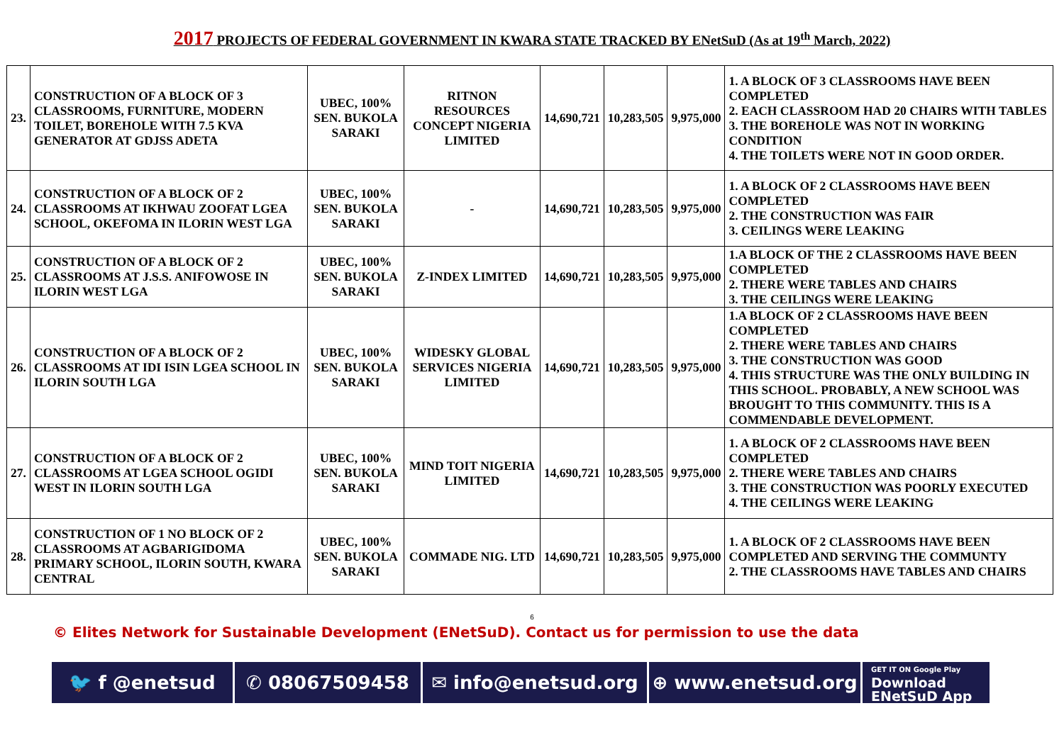2017 PROJECTS OF FEDERAL GOVERNMENT IN KWARA STATE TRACKED BY ENetSuD (As at 19<sup>th</sup> March, 2022)
| 23. | CONSTRUCTION OF A BLOCK OF 3 CLASSROOMS, FURNITURE, MODERN TOILET, BOREHOLE WITH 7.5 KVA GENERATOR AT GDJSS ADETA | UBEC, 100% SEN. BUKOLA SARAKI | RITNON RESOURCES CONCEPT NIGERIA LIMITED | 14,690,721 | 10,283,505 | 9,975,000 | 1. A BLOCK OF 3 CLASSROOMS HAVE BEEN COMPLETED 2. EACH CLASSROOM HAD 20 CHAIRS WITH TABLES 3. THE BOREHOLE WAS NOT IN WORKING CONDITION 4. THE TOILETS WERE NOT IN GOOD ORDER. |
| 24. | CONSTRUCTION OF A BLOCK OF 2 CLASSROOMS AT IKHWAU ZOOFAT LGEA SCHOOL, OKEFOMA IN ILORIN WEST LGA | UBEC, 100% SEN. BUKOLA SARAKI | - | 14,690,721 | 10,283,505 | 9,975,000 | 1. A BLOCK OF 2 CLASSROOMS HAVE BEEN COMPLETED 2. THE CONSTRUCTION WAS FAIR 3. CEILINGS WERE LEAKING |
| 25. | CONSTRUCTION OF A BLOCK OF 2 CLASSROOMS AT J.S.S. ANIFOWOSE IN ILORIN WEST LGA | UBEC, 100% SEN. BUKOLA SARAKI | Z-INDEX LIMITED | 14,690,721 | 10,283,505 | 9,975,000 | 1.A BLOCK OF THE 2 CLASSROOMS HAVE BEEN COMPLETED 2. THERE WERE TABLES AND CHAIRS 3. THE CEILINGS WERE LEAKING |
| 26. | CONSTRUCTION OF A BLOCK OF 2 CLASSROOMS AT IDI ISIN LGEA SCHOOL IN ILORIN SOUTH LGA | UBEC, 100% SEN. BUKOLA SARAKI | WIDESKY GLOBAL SERVICES NIGERIA LIMITED | 14,690,721 | 10,283,505 | 9,975,000 | 1.A BLOCK OF 2 CLASSROOMS HAVE BEEN COMPLETED 2. THERE WERE TABLES AND CHAIRS 3. THE CONSTRUCTION WAS GOOD 4. THIS STRUCTURE WAS THE ONLY BUILDING IN THIS SCHOOL. PROBABLY, A NEW SCHOOL WAS BROUGHT TO THIS COMMUNITY. THIS IS A COMMENDABLE DEVELOPMENT. |
| 27. | CONSTRUCTION OF A BLOCK OF 2 CLASSROOMS AT LGEA SCHOOL OGIDI WEST IN ILORIN SOUTH LGA | UBEC, 100% SEN. BUKOLA SARAKI | MIND TOIT NIGERIA LIMITED | 14,690,721 | 10,283,505 | 9,975,000 | 1. A BLOCK OF 2 CLASSROOMS HAVE BEEN COMPLETED 2. THERE WERE TABLES AND CHAIRS 3. THE CONSTRUCTION WAS POORLY EXECUTED 4. THE CEILINGS WERE LEAKING |
| 28. | CONSTRUCTION OF 1 NO BLOCK OF 2 CLASSROOMS AT AGBARIGIDOMA PRIMARY SCHOOL, ILORIN SOUTH, KWARA CENTRAL | UBEC, 100% SEN. BUKOLA SARAKI | COMMADE NIG. LTD | 14,690,721 | 10,283,505 | 9,975,000 | 1. A BLOCK OF 2 CLASSROOMS HAVE BEEN COMPLETED AND SERVING THE COMMUNTY 2. THE CLASSROOMS HAVE TABLES AND CHAIRS |
6
© Elites Network for Sustainable Development (ENetSuD). Contact us for permission to use the data
🐦 f @enetsud ✆ 08067509458 ✉ info@enetsud.org ⊕ www.enetsud.org
GET IT ON Google Play
Download
ENetSuD App